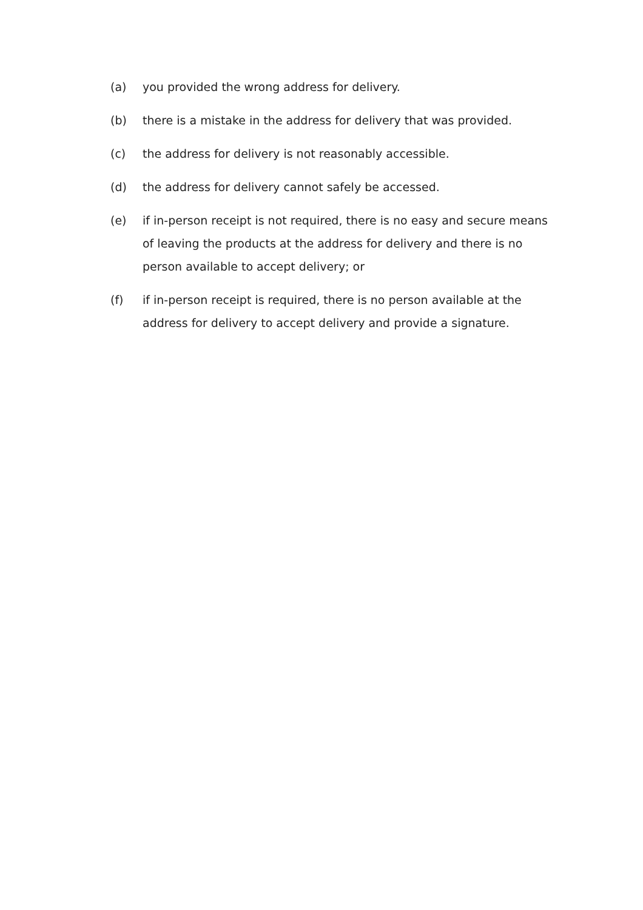(a) you provided the wrong address for delivery.
(b) there is a mistake in the address for delivery that was provided.
(c) the address for delivery is not reasonably accessible.
(d) the address for delivery cannot safely be accessed.
(e) if in-person receipt is not required, there is no easy and secure means of leaving the products at the address for delivery and there is no person available to accept delivery; or
(f) if in-person receipt is required, there is no person available at the address for delivery to accept delivery and provide a signature.